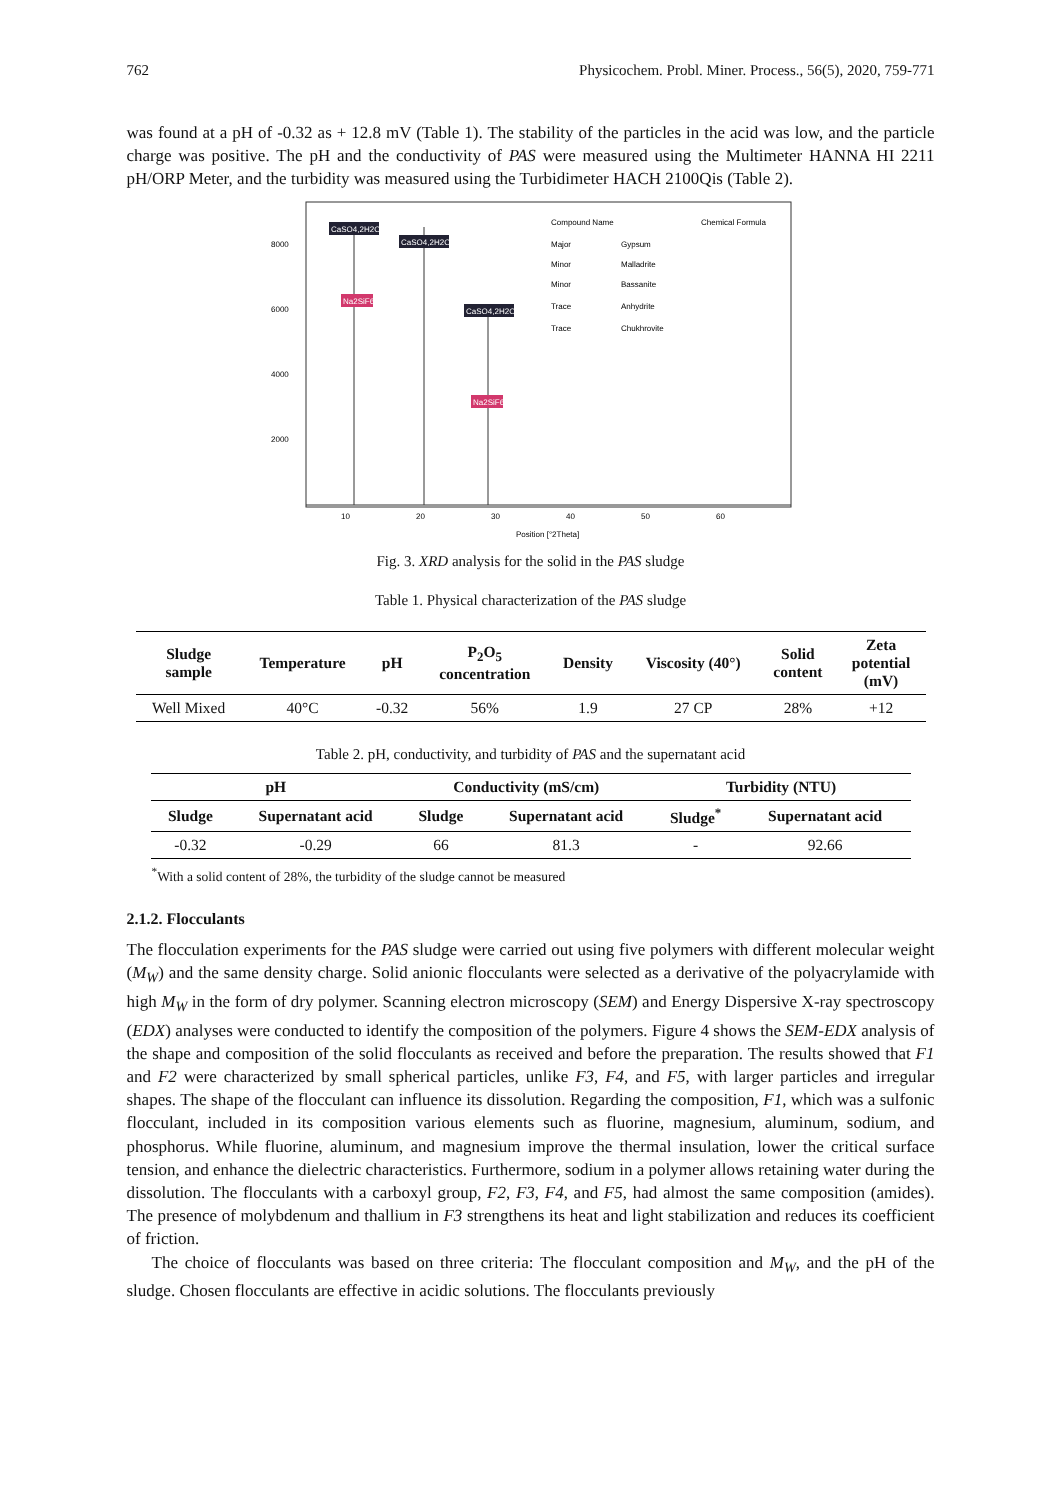762 Physicochem. Probl. Miner. Process., 56(5), 2020, 759-771
was found at a pH of -0.32 as + 12.8 mV (Table 1). The stability of the particles in the acid was low, and the particle charge was positive. The pH and the conductivity of PAS were measured using the Multimeter HANNA HI 2211 pH/ORP Meter, and the turbidity was measured using the Turbidimeter HACH 2100Qis (Table 2).
8000
6000
4000
2000
CaSO4,2H2O
CaSO4,2H2O
CaSO4,2H2O
Na2SiF6
Na2SiF6
10
20
30
40
50
60
Position [°2Theta]
Compound Name
Chemical Formula
Major
Gypsum
Minor
Malladrite
Minor
Bassanite
Trace
Anhydrite
Trace
Chukhrovite
Fig. 3. XRD analysis for the solid in the PAS sludge
Table 1. Physical characterization of the PAS sludge
| Sludge sample | Temperature | pH | P<sub>2</sub>O<sub>5</sub> concentration | Density | Viscosity (40°) | Solid content | Zeta potential (mV) |
| --- | --- | --- | --- | --- | --- | --- | --- |
| Well Mixed | 40°C | -0.32 | 56% | 1.9 | 27 CP | 28% | +12 |
Table 2. pH, conductivity, and turbidity of PAS and the supernatant acid
| pH | | Conductivity (mS/cm) | | Turbidity (NTU) | |
| --- | --- | --- | --- | --- | --- |
| Sludge | Supernatant acid | Sludge | Supernatant acid | Sludge<sup>*</sup> | Supernatant acid |
| -0.32 | -0.29 | 66 | 81.3 | - | 92.66 |
<sup>*</sup> With a solid content of 28%, the turbidity of the sludge cannot be measured
2.1.2. Flocculants
The flocculation experiments for the PAS sludge were carried out using five polymers with different molecular weight (M<sub>W</sub>) and the same density charge. Solid anionic flocculants were selected as a derivative of the polyacrylamide with high M<sub>W</sub> in the form of dry polymer. Scanning electron microscopy (SEM) and Energy Dispersive X-ray spectroscopy (EDX) analyses were conducted to identify the composition of the polymers. Figure 4 shows the SEM-EDX analysis of the shape and composition of the solid flocculants as received and before the preparation. The results showed that F1 and F2 were characterized by small spherical particles, unlike F3, F4, and F5, with larger particles and irregular shapes. The shape of the flocculant can influence its dissolution. Regarding the composition, F1, which was a sulfonic flocculant, included in its composition various elements such as fluorine, magnesium, aluminum, sodium, and phosphorus. While fluorine, aluminum, and magnesium improve the thermal insulation, lower the critical surface tension, and enhance the dielectric characteristics. Furthermore, sodium in a polymer allows retaining water during the dissolution. The flocculants with a carboxyl group, F2, F3, F4, and F5, had almost the same composition (amides). The presence of molybdenum and thallium in F3 strengthens its heat and light stabilization and reduces its coefficient of friction.
The choice of flocculants was based on three criteria: The flocculant composition and M<sub>W</sub>, and the pH of the sludge. Chosen flocculants are effective in acidic solutions. The flocculants previously